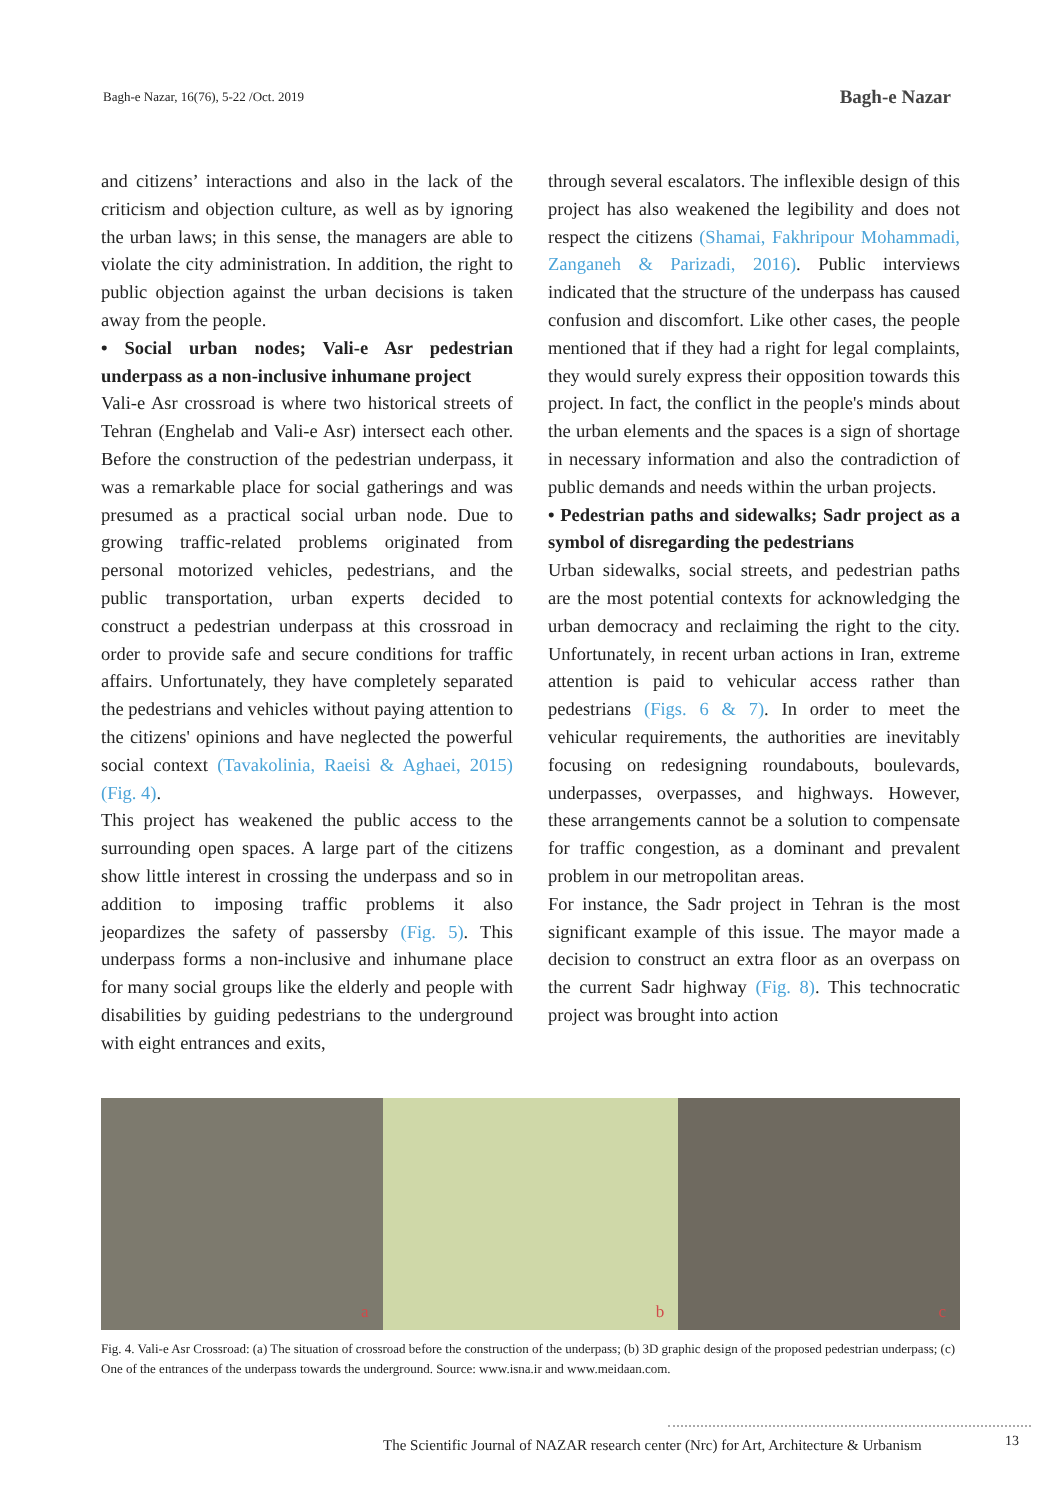Bagh-e Nazar, 16(76), 5-22 /Oct. 2019
Bagh-e Nazar
and citizens’ interactions and also in the lack of the criticism and objection culture, as well as by ignoring the urban laws; in this sense, the managers are able to violate the city administration. In addition, the right to public objection against the urban decisions is taken away from the people.
• Social urban nodes; Vali-e Asr pedestrian underpass as a non-inclusive inhumane project
Vali-e Asr crossroad is where two historical streets of Tehran (Enghelab and Vali-e Asr) intersect each other. Before the construction of the pedestrian underpass, it was a remarkable place for social gatherings and was presumed as a practical social urban node. Due to growing traffic-related problems originated from personal motorized vehicles, pedestrians, and the public transportation, urban experts decided to construct a pedestrian underpass at this crossroad in order to provide safe and secure conditions for traffic affairs. Unfortunately, they have completely separated the pedestrians and vehicles without paying attention to the citizens' opinions and have neglected the powerful social context (Tavakolinia, Raeisi & Aghaei, 2015) (Fig. 4).
This project has weakened the public access to the surrounding open spaces. A large part of the citizens show little interest in crossing the underpass and so in addition to imposing traffic problems it also jeopardizes the safety of passersby (Fig. 5). This underpass forms a non-inclusive and inhumane place for many social groups like the elderly and people with disabilities by guiding pedestrians to the underground with eight entrances and exits,
through several escalators. The inflexible design of this project has also weakened the legibility and does not respect the citizens (Shamai, Fakhripour Mohammadi, Zanganeh & Parizadi, 2016). Public interviews indicated that the structure of the underpass has caused confusion and discomfort. Like other cases, the people mentioned that if they had a right for legal complaints, they would surely express their opposition towards this project. In fact, the conflict in the people's minds about the urban elements and the spaces is a sign of shortage in necessary information and also the contradiction of public demands and needs within the urban projects.
• Pedestrian paths and sidewalks; Sadr project as a symbol of disregarding the pedestrians
Urban sidewalks, social streets, and pedestrian paths are the most potential contexts for acknowledging the urban democracy and reclaiming the right to the city. Unfortunately, in recent urban actions in Iran, extreme attention is paid to vehicular access rather than pedestrians (Figs. 6 & 7). In order to meet the vehicular requirements, the authorities are inevitably focusing on redesigning roundabouts, boulevards, underpasses, overpasses, and highways. However, these arrangements cannot be a solution to compensate for traffic congestion, as a dominant and prevalent problem in our metropolitan areas.
For instance, the Sadr project in Tehran is the most significant example of this issue. The mayor made a decision to construct an extra floor as an overpass on the current Sadr highway (Fig. 8). This technocratic project was brought into action
a
b
c
Fig. 4. Vali-e Asr Crossroad: (a) The situation of crossroad before the construction of the underpass; (b) 3D graphic design of the proposed pedestrian underpass; (c) One of the entrances of the underpass towards the underground. Source: www.isna.ir and www.meidaan.com.
The Scientific Journal of NAZAR research center (Nrc) for Art, Architecture & Urbanism
13